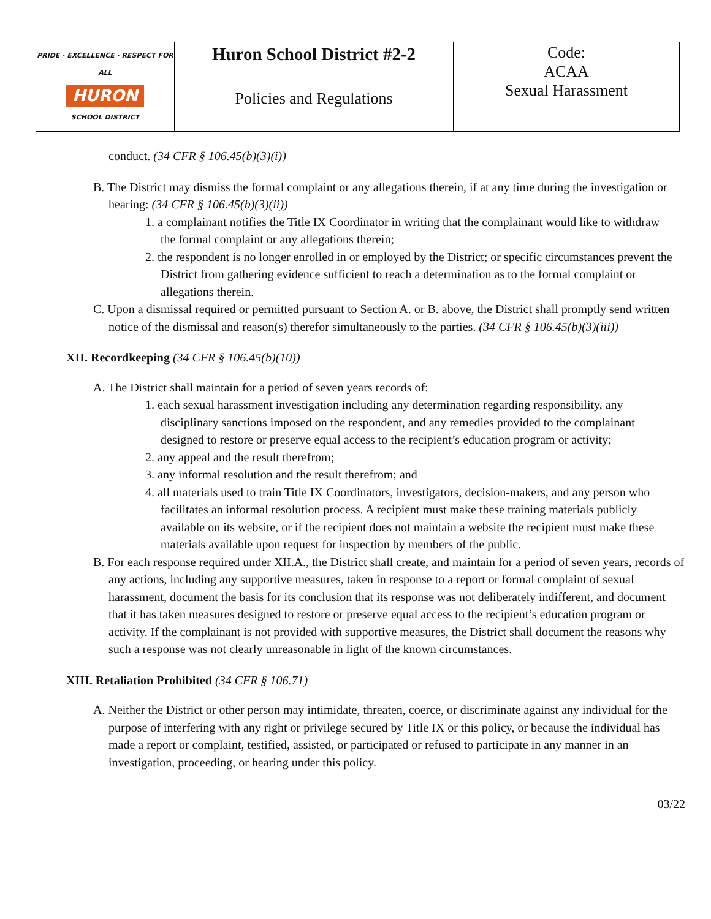| PRIDE · EXCELLENCE · RESPECT FOR ALL HURON SCHOOL DISTRICT | Huron School District #2-2 | Code: ACAA Sexual Harassment |
| | Policies and Regulations | |
conduct. (34 CFR § 106.45(b)(3)(i))
B. The District may dismiss the formal complaint or any allegations therein, if at any time during the investigation or hearing: (34 CFR § 106.45(b)(3)(ii))
1. a complainant notifies the Title IX Coordinator in writing that the complainant would like to withdraw the formal complaint or any allegations therein;
2. the respondent is no longer enrolled in or employed by the District; or specific circumstances prevent the District from gathering evidence sufficient to reach a determination as to the formal complaint or allegations therein.
C. Upon a dismissal required or permitted pursuant to Section A. or B. above, the District shall promptly send written notice of the dismissal and reason(s) therefor simultaneously to the parties. (34 CFR § 106.45(b)(3)(iii))
XII. Recordkeeping (34 CFR § 106.45(b)(10))
A. The District shall maintain for a period of seven years records of:
1. each sexual harassment investigation including any determination regarding responsibility, any disciplinary sanctions imposed on the respondent, and any remedies provided to the complainant designed to restore or preserve equal access to the recipient’s education program or activity;
2. any appeal and the result therefrom;
3. any informal resolution and the result therefrom; and
4. all materials used to train Title IX Coordinators, investigators, decision-makers, and any person who facilitates an informal resolution process. A recipient must make these training materials publicly available on its website, or if the recipient does not maintain a website the recipient must make these materials available upon request for inspection by members of the public.
B. For each response required under XII.A., the District shall create, and maintain for a period of seven years, records of any actions, including any supportive measures, taken in response to a report or formal complaint of sexual harassment, document the basis for its conclusion that its response was not deliberately indifferent, and document that it has taken measures designed to restore or preserve equal access to the recipient’s education program or activity. If the complainant is not provided with supportive measures, the District shall document the reasons why such a response was not clearly unreasonable in light of the known circumstances.
XIII. Retaliation Prohibited (34 CFR § 106.71)
A. Neither the District or other person may intimidate, threaten, coerce, or discriminate against any individual for the purpose of interfering with any right or privilege secured by Title IX or this policy, or because the individual has made a report or complaint, testified, assisted, or participated or refused to participate in any manner in an investigation, proceeding, or hearing under this policy.
03/22